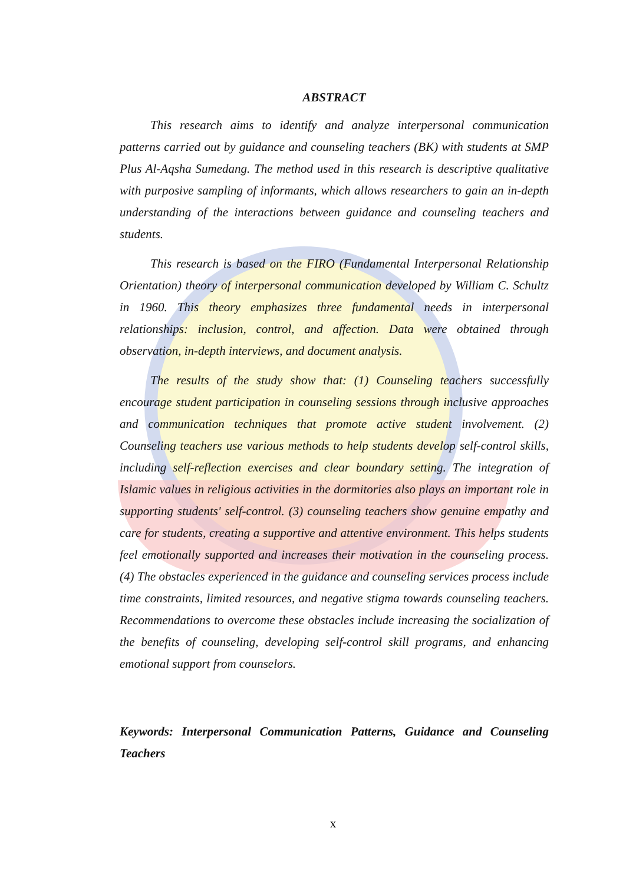ABSTRACT
This research aims to identify and analyze interpersonal communication patterns carried out by guidance and counseling teachers (BK) with students at SMP Plus Al-Aqsha Sumedang. The method used in this research is descriptive qualitative with purposive sampling of informants, which allows researchers to gain an in-depth understanding of the interactions between guidance and counseling teachers and students.
This research is based on the FIRO (Fundamental Interpersonal Relationship Orientation) theory of interpersonal communication developed by William C. Schultz in 1960. This theory emphasizes three fundamental needs in interpersonal relationships: inclusion, control, and affection. Data were obtained through observation, in-depth interviews, and document analysis.
The results of the study show that: (1) Counseling teachers successfully encourage student participation in counseling sessions through inclusive approaches and communication techniques that promote active student involvement. (2) Counseling teachers use various methods to help students develop self-control skills, including self-reflection exercises and clear boundary setting. The integration of Islamic values in religious activities in the dormitories also plays an important role in supporting students' self-control. (3) counseling teachers show genuine empathy and care for students, creating a supportive and attentive environment. This helps students feel emotionally supported and increases their motivation in the counseling process. (4) The obstacles experienced in the guidance and counseling services process include time constraints, limited resources, and negative stigma towards counseling teachers. Recommendations to overcome these obstacles include increasing the socialization of the benefits of counseling, developing self-control skill programs, and enhancing emotional support from counselors.
Keywords: Interpersonal Communication Patterns, Guidance and Counseling Teachers
x